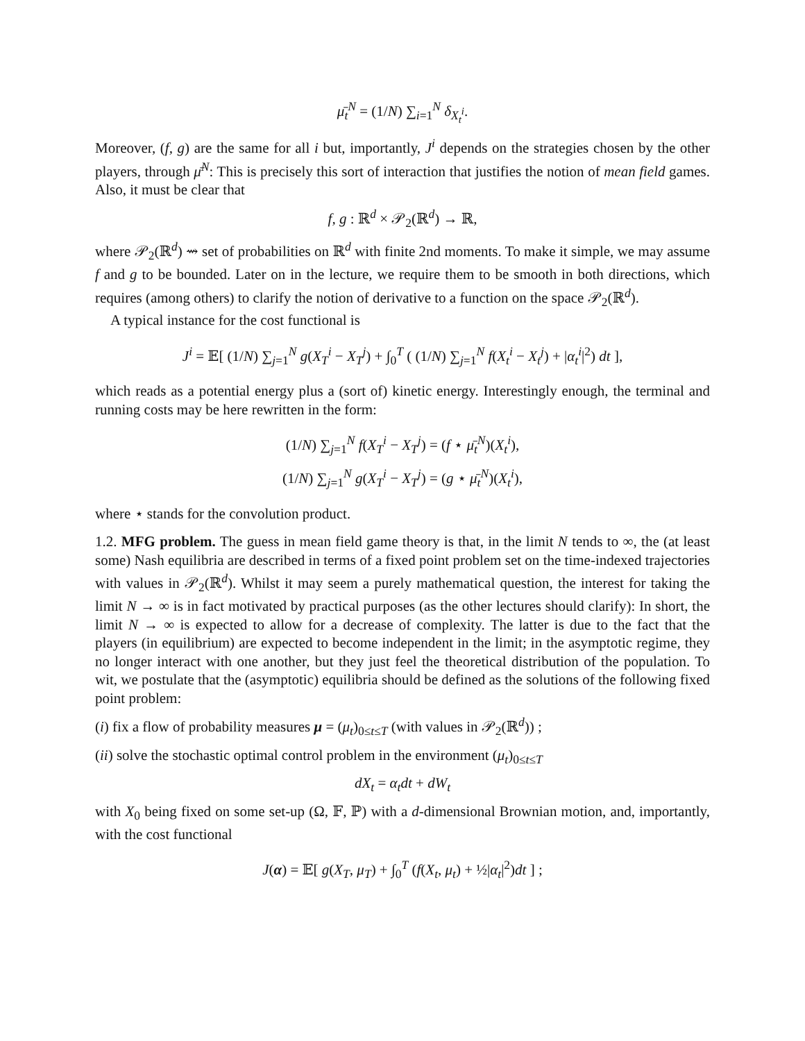μ̄<sub>t</sub><sup>N</sup> = (1/N) ∑<sub>i=1</sub><sup>N</sup> δ<sub>X<sub>t</sub><sup>i</sup></sub>.
Moreover, (f, g) are the same for all i but, importantly, J<sup>i</sup> depends on the strategies chosen by the other players, through μ̄<sup>N</sup>: This is precisely this sort of interaction that justifies the notion of mean field games. Also, it must be clear that
f, g : ℝ<sup>d</sup> × 𝒫<sub>2</sub>(ℝ<sup>d</sup>) → ℝ,
where 𝒫<sub>2</sub>(ℝ<sup>d</sup>) ⇝ set of probabilities on ℝ<sup>d</sup> with finite 2nd moments. To make it simple, we may assume f and g to be bounded. Later on in the lecture, we require them to be smooth in both directions, which requires (among others) to clarify the notion of derivative to a function on the space 𝒫<sub>2</sub>(ℝ<sup>d</sup>).
A typical instance for the cost functional is
J<sup>i</sup> = 𝔼[ (1/N) ∑<sub>j=1</sub><sup>N</sup> g(X<sub>T</sub><sup>i</sup> − X<sub>T</sub><sup>j</sup>) + ∫<sub>0</sub><sup>T</sup> ( (1/N) ∑<sub>j=1</sub><sup>N</sup> f(X<sub>t</sub><sup>i</sup> − X<sub>t</sub><sup>j</sup>) + |α<sub>t</sub><sup>i</sup>|<sup>2</sup>) dt ],
which reads as a potential energy plus a (sort of) kinetic energy. Interestingly enough, the terminal and running costs may be here rewritten in the form:
(1/N) ∑<sub>j=1</sub><sup>N</sup> f(X<sub>T</sub><sup>i</sup> − X<sub>T</sub><sup>j</sup>) = (f ⋆ μ̄<sub>t</sub><sup>N</sup>)(X<sub>t</sub><sup>i</sup>),
(1/N) ∑<sub>j=1</sub><sup>N</sup> g(X<sub>T</sub><sup>i</sup> − X<sub>T</sub><sup>j</sup>) = (g ⋆ μ̄<sub>t</sub><sup>N</sup>)(X<sub>t</sub><sup>i</sup>),
where ⋆ stands for the convolution product.
1.2. MFG problem. The guess in mean field game theory is that, in the limit N tends to ∞, the (at least some) Nash equilibria are described in terms of a fixed point problem set on the time-indexed trajectories with values in 𝒫<sub>2</sub>(ℝ<sup>d</sup>). Whilst it may seem a purely mathematical question, the interest for taking the limit N → ∞ is in fact motivated by practical purposes (as the other lectures should clarify): In short, the limit N → ∞ is expected to allow for a decrease of complexity. The latter is due to the fact that the players (in equilibrium) are expected to become independent in the limit; in the asymptotic regime, they no longer interact with one another, but they just feel the theoretical distribution of the population. To wit, we postulate that the (asymptotic) equilibria should be defined as the solutions of the following fixed point problem:
(i) fix a flow of probability measures μ = (μ<sub>t</sub>)<sub>0≤t≤T</sub> (with values in 𝒫<sub>2</sub>(ℝ<sup>d</sup>)) ;
(ii) solve the stochastic optimal control problem in the environment (μ<sub>t</sub>)<sub>0≤t≤T</sub>
dX<sub>t</sub> = α<sub>t</sub>dt + dW<sub>t</sub>
with X<sub>0</sub> being fixed on some set-up (Ω, 𝔽, ℙ) with a d-dimensional Brownian motion, and, importantly, with the cost functional
J(α) = 𝔼[ g(X<sub>T</sub>, μ<sub>T</sub>) + ∫<sub>0</sub><sup>T</sup> (f(X<sub>t</sub>, μ<sub>t</sub>) + ½|α<sub>t</sub>|<sup>2</sup>)dt ] ;